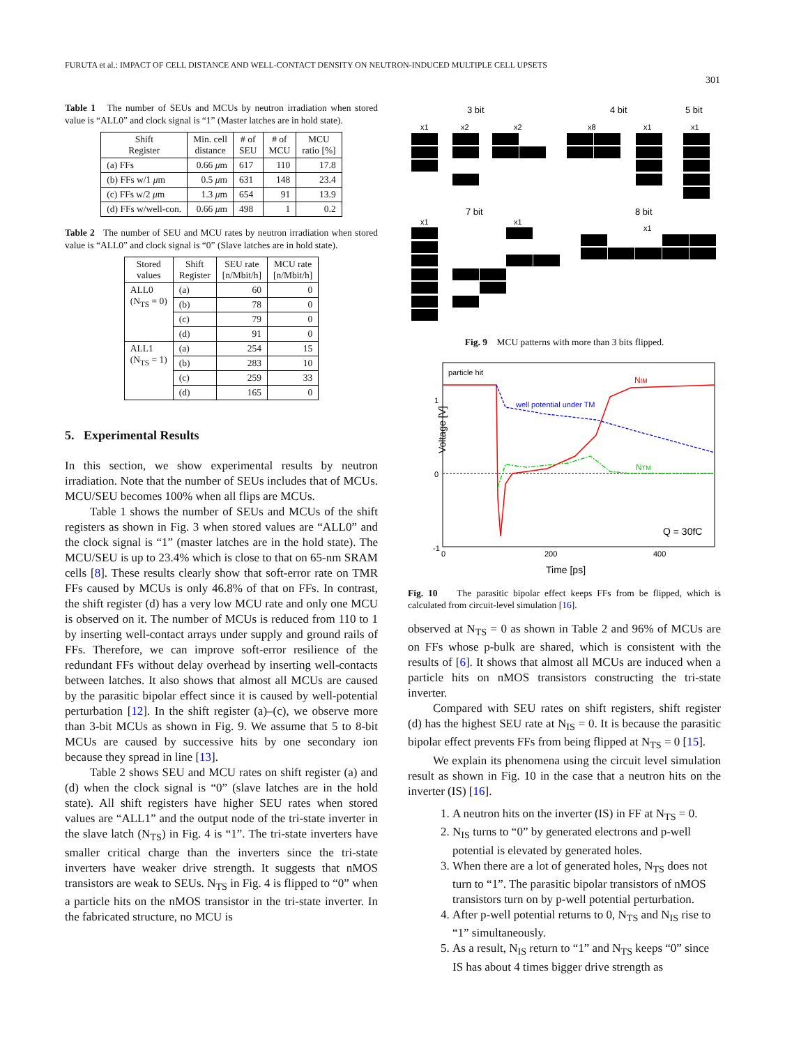FURUTA et al.: IMPACT OF CELL DISTANCE AND WELL-CONTACT DENSITY ON NEUTRON-INDUCED MULTIPLE CELL UPSETS
301
Table 1 The number of SEUs and MCUs by neutron irradiation when stored value is “ALL0” and clock signal is “1” (Master latches are in hold state).
| Shift Register | Min. cell distance | # of SEU | # of MCU | MCU ratio [%] |
| --- | --- | --- | --- | --- |
| (a) FFs | 0.66 μ m | 617 | 110 | 17.8 |
| (b) FFs w/1 μ m | 0.5 μ m | 631 | 148 | 23.4 |
| (c) FFs w/2 μ m | 1.3 μ m | 654 | 91 | 13.9 |
| (d) FFs w/well-con. | 0.66 μ m | 498 | 1 | 0.2 |
Table 2 The number of SEU and MCU rates by neutron irradiation when stored value is “ALL0” and clock signal is “0” (Slave latches are in hold state).
| Stored values | Shift Register | SEU rate [n/Mbit/h] | MCU rate [n/Mbit/h] |
| --- | --- | --- | --- |
| ALL0 (N<sub>TS</sub> = 0) | (a) | 60 | 0 |
| | (b) | 78 | 0 |
| | (c) | 79 | 0 |
| | (d) | 91 | 0 |
| ALL1 (N<sub>TS</sub> = 1) | (a) | 254 | 15 |
| | (b) | 283 | 10 |
| | (c) | 259 | 33 |
| | (d) | 165 | 0 |
5. Experimental Results
In this section, we show experimental results by neutron irradiation. Note that the number of SEUs includes that of MCUs. MCU/SEU becomes 100% when all flips are MCUs.
Table 1 shows the number of SEUs and MCUs of the shift registers as shown in Fig. 3 when stored values are “ALL0” and the clock signal is “1” (master latches are in the hold state). The MCU/SEU is up to 23.4% which is close to that on 65-nm SRAM cells [8]. These results clearly show that soft-error rate on TMR FFs caused by MCUs is only 46.8% of that on FFs. In contrast, the shift register (d) has a very low MCU rate and only one MCU is observed on it. The number of MCUs is reduced from 110 to 1 by inserting well-contact arrays under supply and ground rails of FFs. Therefore, we can improve soft-error resilience of the redundant FFs without delay overhead by inserting well-contacts between latches. It also shows that almost all MCUs are caused by the parasitic bipolar effect since it is caused by well-potential perturbation [12]. In the shift register (a)–(c), we observe more than 3-bit MCUs as shown in Fig. 9. We assume that 5 to 8-bit MCUs are caused by successive hits by one secondary ion because they spread in line [13].
Table 2 shows SEU and MCU rates on shift register (a) and (d) when the clock signal is “0” (slave latches are in the hold state). All shift registers have higher SEU rates when stored values are “ALL1” and the output node of the tri-state inverter in the slave latch (N<sub>TS</sub>) in Fig. 4 is “1”. The tri-state inverters have smaller critical charge than the inverters since the tri-state inverters have weaker drive strength. It suggests that nMOS transistors are weak to SEUs. N<sub>TS</sub> in Fig. 4 is flipped to “0” when a particle hits on the nMOS transistor in the tri-state inverter. In the fabricated structure, no MCU is
3 bit
4 bit
5 bit
x1
x2
x2
x8
x1
x1
7 bit
8 bit
x1
x1
x1
Fig. 9 MCU patterns with more than 3 bits flipped.
Voltage [V]
1
0
-1
0
200
400
Time [ps]
particle hit
NIM
well potential under TM
NTM
Q = 30fC
Fig. 10 The parasitic bipolar effect keeps FFs from be flipped, which is calculated from circuit-level simulation [16].
observed at N<sub>TS</sub> = 0 as shown in Table 2 and 96% of MCUs are on FFs whose p-bulk are shared, which is consistent with the results of [6]. It shows that almost all MCUs are induced when a particle hits on nMOS transistors constructing the tri-state inverter.
Compared with SEU rates on shift registers, shift register (d) has the highest SEU rate at N<sub>IS</sub> = 0. It is because the parasitic bipolar effect prevents FFs from being flipped at N<sub>TS</sub> = 0 [15].
We explain its phenomena using the circuit level simulation result as shown in Fig. 10 in the case that a neutron hits on the inverter (IS) [16].
1. A neutron hits on the inverter (IS) in FF at N<sub>TS</sub> = 0.
2. N<sub>IS</sub> turns to “0” by generated electrons and p-well potential is elevated by generated holes.
3. When there are a lot of generated holes, N<sub>TS</sub> does not turn to “1”. The parasitic bipolar transistors of nMOS transistors turn on by p-well potential perturbation.
4. After p-well potential returns to 0, N<sub>TS</sub> and N<sub>IS</sub> rise to “1” simultaneously.
5. As a result, N<sub>IS</sub> return to “1” and N<sub>TS</sub> keeps “0” since IS has about 4 times bigger drive strength as